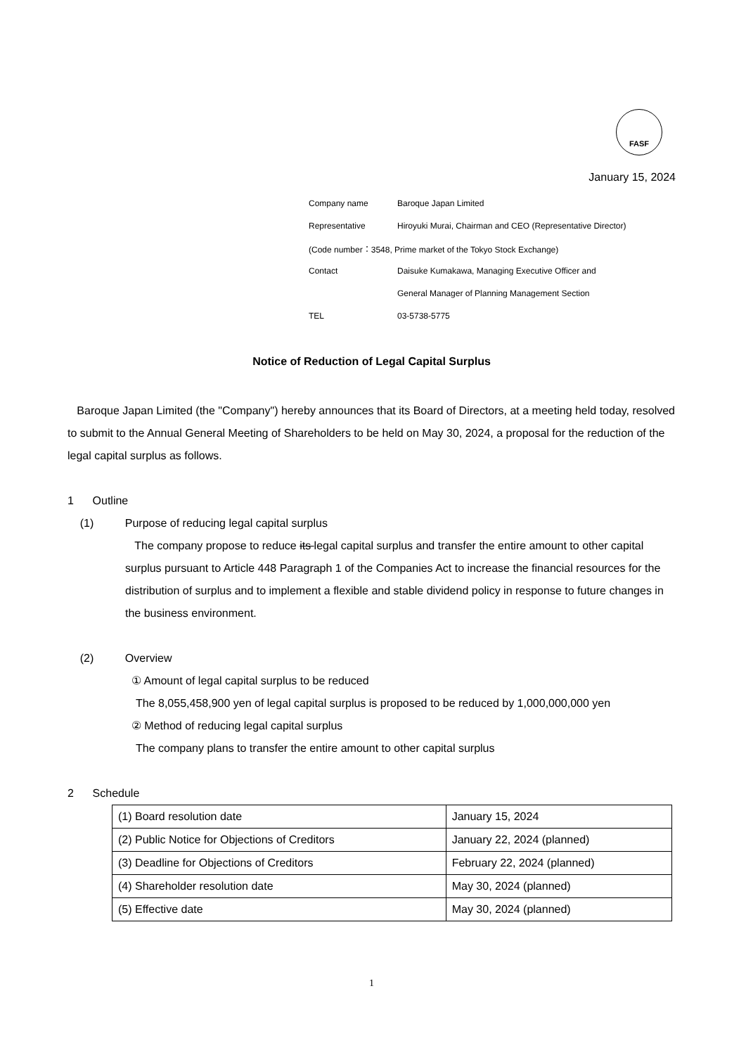FASF
January 15, 2024
Company name Baroque Japan Limited
Representative Hiroyuki Murai, Chairman and CEO (Representative Director)
(Code number：3548, Prime market of the Tokyo Stock Exchange)
Contact Daisuke Kumakawa, Managing Executive Officer and
General Manager of Planning Management Section
TEL 03-5738-5775
Notice of Reduction of Legal Capital Surplus
Baroque Japan Limited (the "Company") hereby announces that its Board of Directors, at a meeting held today, resolved to submit to the Annual General Meeting of Shareholders to be held on May 30, 2024, a proposal for the reduction of the legal capital surplus as follows.
1 Outline
(1) Purpose of reducing legal capital surplus
The company propose to reduce its legal capital surplus and transfer the entire amount to other capital surplus pursuant to Article 448 Paragraph 1 of the Companies Act to increase the financial resources for the distribution of surplus and to implement a flexible and stable dividend policy in response to future changes in the business environment.
(2) Overview
① Amount of legal capital surplus to be reduced
The 8,055,458,900 yen of legal capital surplus is proposed to be reduced by 1,000,000,000 yen
② Method of reducing legal capital surplus
The company plans to transfer the entire amount to other capital surplus
2 Schedule
| (1) Board resolution date | January 15, 2024 |
| (2) Public Notice for Objections of Creditors | January 22, 2024 (planned) |
| (3) Deadline for Objections of Creditors | February 22, 2024 (planned) |
| (4) Shareholder resolution date | May 30, 2024 (planned) |
| (5) Effective date | May 30, 2024 (planned) |
1